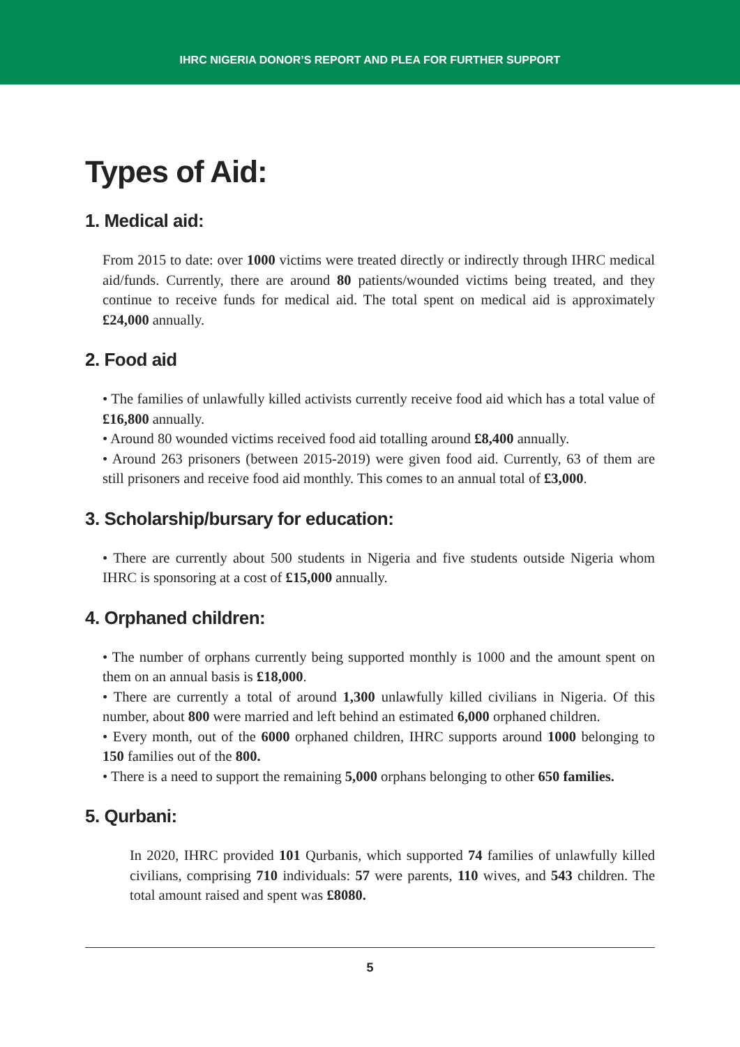IHRC NIGERIA DONOR’S REPORT AND PLEA FOR FURTHER SUPPORT
Types of Aid:
1. Medical aid:
From 2015 to date: over 1000 victims were treated directly or indirectly through IHRC medical aid/funds. Currently, there are around 80 patients/wounded victims being treated, and they continue to receive funds for medical aid. The total spent on medical aid is approximately £24,000 annually.
2. Food aid
• The families of unlawfully killed activists currently receive food aid which has a total value of £16,800 annually.
• Around 80 wounded victims received food aid totalling around £8,400 annually.
• Around 263 prisoners (between 2015-2019) were given food aid. Currently, 63 of them are still prisoners and receive food aid monthly. This comes to an annual total of £3,000.
3. Scholarship/bursary for education:
• There are currently about 500 students in Nigeria and five students outside Nigeria whom IHRC is sponsoring at a cost of £15,000 annually.
4. Orphaned children:
• The number of orphans currently being supported monthly is 1000 and the amount spent on them on an annual basis is £18,000.
• There are currently a total of around 1,300 unlawfully killed civilians in Nigeria. Of this number, about 800 were married and left behind an estimated 6,000 orphaned children.
• Every month, out of the 6000 orphaned children, IHRC supports around 1000 belonging to 150 families out of the 800.
• There is a need to support the remaining 5,000 orphans belonging to other 650 families.
5. Qurbani:
In 2020, IHRC provided 101 Qurbanis, which supported 74 families of unlawfully killed civilians, comprising 710 individuals: 57 were parents, 110 wives, and 543 children. The total amount raised and spent was £8080.
5